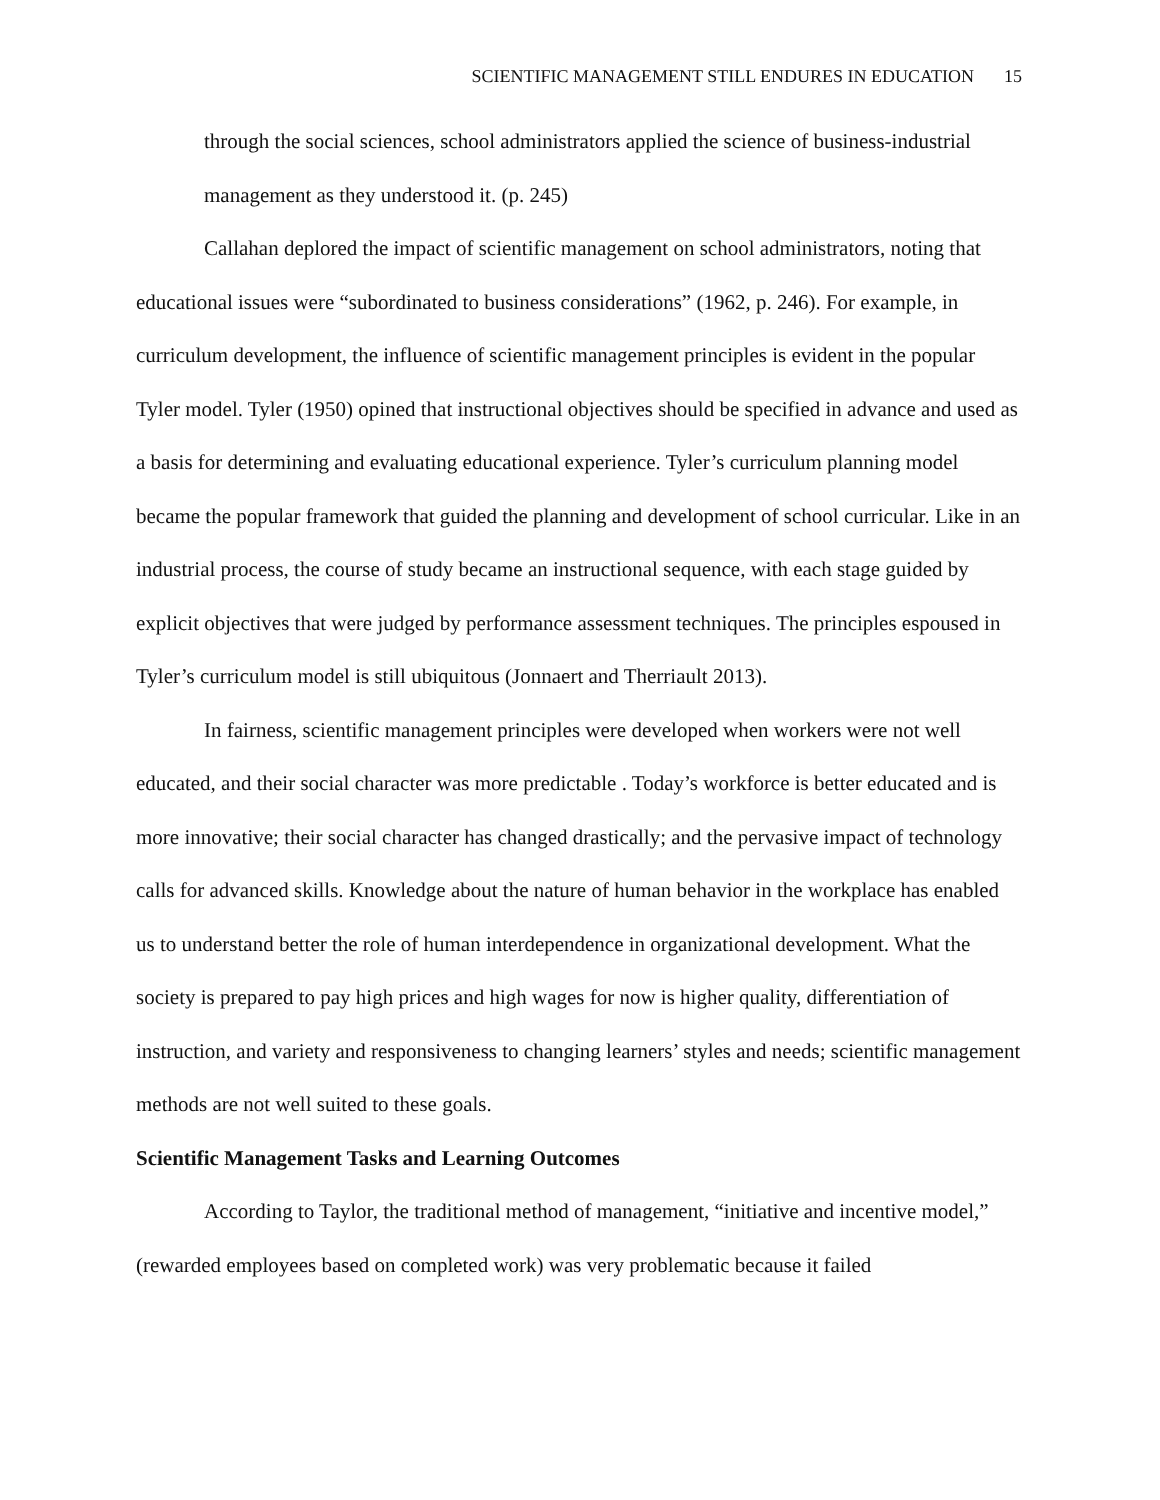SCIENTIFIC MANAGEMENT STILL ENDURES IN EDUCATION 15
through the social sciences, school administrators applied the science of business-industrial management as they understood it. (p. 245)
Callahan deplored the impact of scientific management on school administrators, noting that educational issues were “subordinated to business considerations” (1962, p. 246). For example, in curriculum development, the influence of scientific management principles is evident in the popular Tyler model. Tyler (1950) opined that instructional objectives should be specified in advance and used as a basis for determining and evaluating educational experience. Tyler’s curriculum planning model became the popular framework that guided the planning and development of school curricular. Like in an industrial process, the course of study became an instructional sequence, with each stage guided by explicit objectives that were judged by performance assessment techniques. The principles espoused in Tyler’s curriculum model is still ubiquitous (Jonnaert and Therriault 2013).
In fairness, scientific management principles were developed when workers were not well educated, and their social character was more predictable . Today’s workforce is better educated and is more innovative; their social character has changed drastically; and the pervasive impact of technology calls for advanced skills. Knowledge about the nature of human behavior in the workplace has enabled us to understand better the role of human interdependence in organizational development. What the society is prepared to pay high prices and high wages for now is higher quality, differentiation of instruction, and variety and responsiveness to changing learners’ styles and needs; scientific management methods are not well suited to these goals.
Scientific Management Tasks and Learning Outcomes
According to Taylor, the traditional method of management, “initiative and incentive model,” (rewarded employees based on completed work) was very problematic because it failed